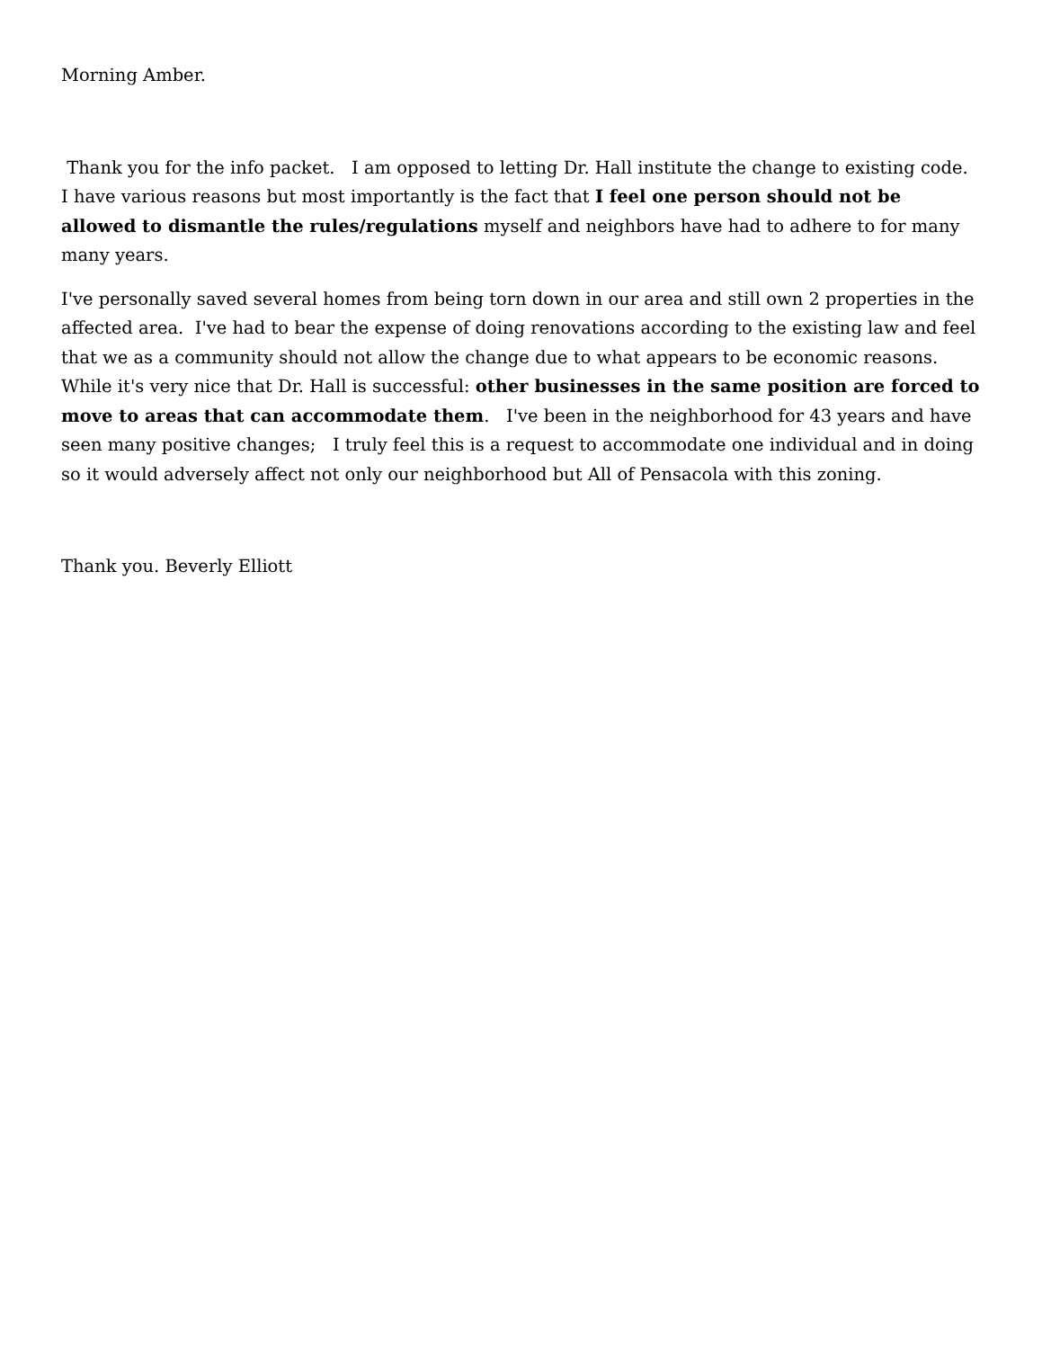Morning Amber.
Thank you for the info packet. I am opposed to letting Dr. Hall institute the change to existing code. I have various reasons but most importantly is the fact that I feel one person should not be allowed to dismantle the rules/regulations myself and neighbors have had to adhere to for many many years.
I've personally saved several homes from being torn down in our area and still own 2 properties in the affected area. I've had to bear the expense of doing renovations according to the existing law and feel that we as a community should not allow the change due to what appears to be economic reasons. While it's very nice that Dr. Hall is successful: other businesses in the same position are forced to move to areas that can accommodate them. I've been in the neighborhood for 43 years and have seen many positive changes; I truly feel this is a request to accommodate one individual and in doing so it would adversely affect not only our neighborhood but All of Pensacola with this zoning.
Thank you. Beverly Elliott